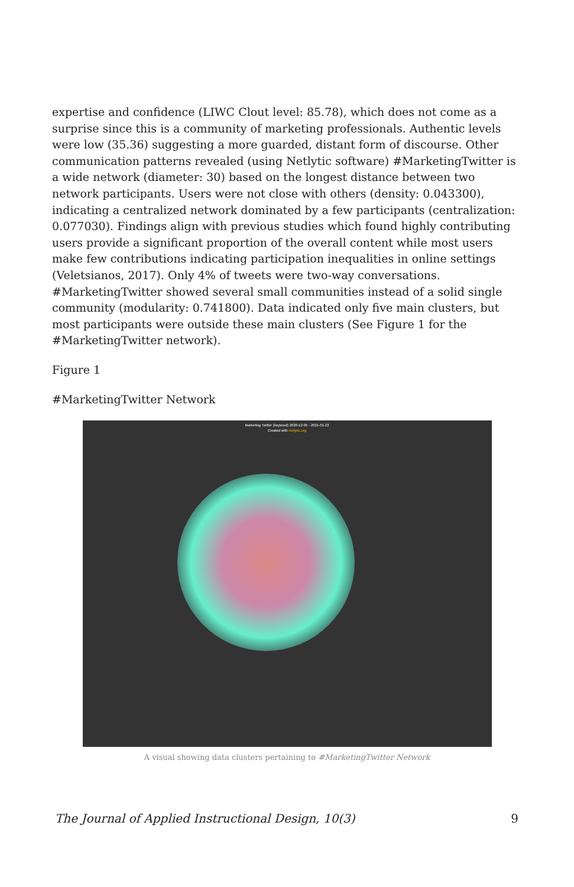expertise and confidence (LIWC Clout level: 85.78), which does not come as a surprise since this is a community of marketing professionals. Authentic levels were low (35.36) suggesting a more guarded, distant form of discourse. Other communication patterns revealed (using Netlytic software) #MarketingTwitter is a wide network (diameter: 30) based on the longest distance between two network participants. Users were not close with others (density: 0.043300), indicating a centralized network dominated by a few participants (centralization: 0.077030). Findings align with previous studies which found highly contributing users provide a significant proportion of the overall content while most users make few contributions indicating participation inequalities in online settings (Veletsianos, 2017). Only 4% of tweets were two-way conversations. #MarketingTwitter showed several small communities instead of a solid single community (modularity: 0.741800). Data indicated only five main clusters, but most participants were outside these main clusters (See Figure 1 for the #MarketingTwitter network).
Figure 1
#MarketingTwitter Network
Marketing Twitter (keyword) 2020-12-05 - 2021-01-22
Created with Netlytic.org
A visual showing data clusters pertaining to #MarketingTwitter Network
The Journal of Applied Instructional Design, 10(3) 9